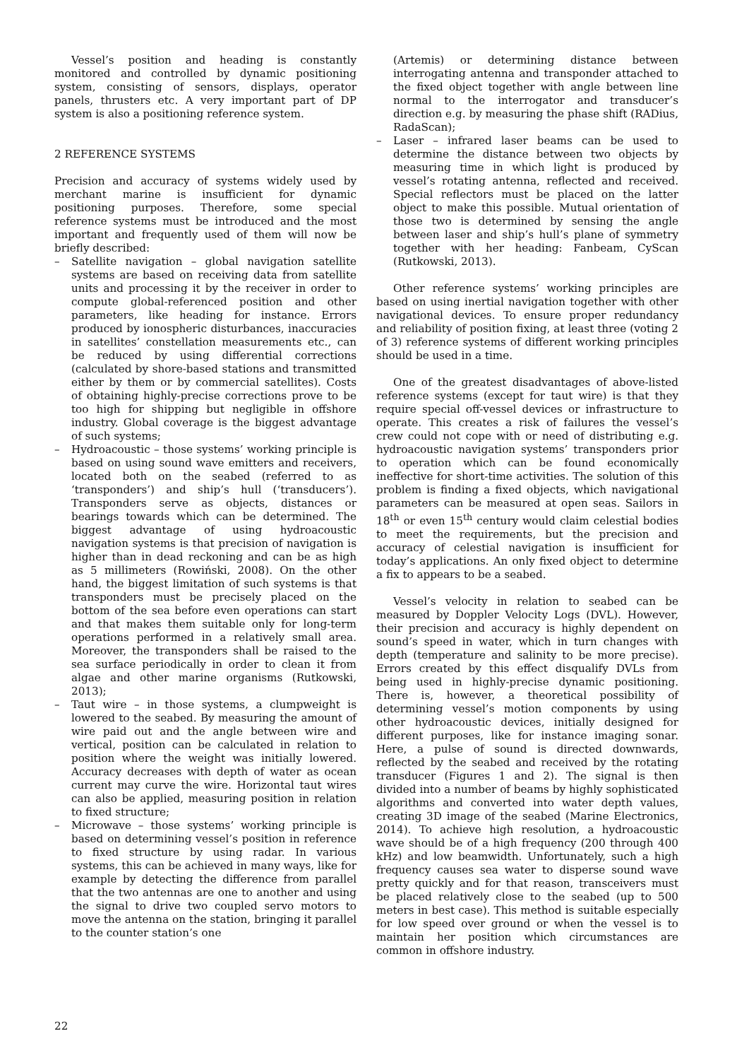Vessel’s position and heading is constantly monitored and controlled by dynamic positioning system, consisting of sensors, displays, operator panels, thrusters etc. A very important part of DP system is also a positioning reference system.
2 REFERENCE SYSTEMS
Precision and accuracy of systems widely used by merchant marine is insufficient for dynamic positioning purposes. Therefore, some special reference systems must be introduced and the most important and frequently used of them will now be briefly described:
– Satellite navigation – global navigation satellite systems are based on receiving data from satellite units and processing it by the receiver in order to compute global-referenced position and other parameters, like heading for instance. Errors produced by ionospheric disturbances, inaccuracies in satellites’ constellation measurements etc., can be reduced by using differential corrections (calculated by shore-based stations and transmitted either by them or by commercial satellites). Costs of obtaining highly-precise corrections prove to be too high for shipping but negligible in offshore industry. Global coverage is the biggest advantage of such systems;
– Hydroacoustic – those systems’ working principle is based on using sound wave emitters and receivers, located both on the seabed (referred to as ‘transponders’) and ship’s hull (‘transducers’). Transponders serve as objects, distances or bearings towards which can be determined. The biggest advantage of using hydroacoustic navigation systems is that precision of navigation is higher than in dead reckoning and can be as high as 5 millimeters (Rowiński, 2008). On the other hand, the biggest limitation of such systems is that transponders must be precisely placed on the bottom of the sea before even operations can start and that makes them suitable only for long-term operations performed in a relatively small area. Moreover, the transponders shall be raised to the sea surface periodically in order to clean it from algae and other marine organisms (Rutkowski, 2013);
– Taut wire – in those systems, a clumpweight is lowered to the seabed. By measuring the amount of wire paid out and the angle between wire and vertical, position can be calculated in relation to position where the weight was initially lowered. Accuracy decreases with depth of water as ocean current may curve the wire. Horizontal taut wires can also be applied, measuring position in relation to fixed structure;
– Microwave – those systems’ working principle is based on determining vessel’s position in reference to fixed structure by using radar. In various systems, this can be achieved in many ways, like for example by detecting the difference from parallel that the two antennas are one to another and using the signal to drive two coupled servo motors to move the antenna on the station, bringing it parallel to the counter station’s one
(Artemis) or determining distance between interrogating antenna and transponder attached to the fixed object together with angle between line normal to the interrogator and transducer’s direction e.g. by measuring the phase shift (RADius, RadaScan);
– Laser – infrared laser beams can be used to determine the distance between two objects by measuring time in which light is produced by vessel’s rotating antenna, reflected and received. Special reflectors must be placed on the latter object to make this possible. Mutual orientation of those two is determined by sensing the angle between laser and ship’s hull’s plane of symmetry together with her heading: Fanbeam, CyScan (Rutkowski, 2013).
Other reference systems’ working principles are based on using inertial navigation together with other navigational devices. To ensure proper redundancy and reliability of position fixing, at least three (voting 2 of 3) reference systems of different working principles should be used in a time.
One of the greatest disadvantages of above-listed reference systems (except for taut wire) is that they require special off-vessel devices or infrastructure to operate. This creates a risk of failures the vessel’s crew could not cope with or need of distributing e.g. hydroacoustic navigation systems’ transponders prior to operation which can be found economically ineffective for short-time activities. The solution of this problem is finding a fixed objects, which navigational parameters can be measured at open seas. Sailors in 18<sup>th</sup> or even 15<sup>th</sup> century would claim celestial bodies to meet the requirements, but the precision and accuracy of celestial navigation is insufficient for today’s applications. An only fixed object to determine a fix to appears to be a seabed.
Vessel’s velocity in relation to seabed can be measured by Doppler Velocity Logs (DVL). However, their precision and accuracy is highly dependent on sound’s speed in water, which in turn changes with depth (temperature and salinity to be more precise). Errors created by this effect disqualify DVLs from being used in highly-precise dynamic positioning. There is, however, a theoretical possibility of determining vessel’s motion components by using other hydroacoustic devices, initially designed for different purposes, like for instance imaging sonar. Here, a pulse of sound is directed downwards, reflected by the seabed and received by the rotating transducer (Figures 1 and 2). The signal is then divided into a number of beams by highly sophisticated algorithms and converted into water depth values, creating 3D image of the seabed (Marine Electronics, 2014). To achieve high resolution, a hydroacoustic wave should be of a high frequency (200 through 400 kHz) and low beamwidth. Unfortunately, such a high frequency causes sea water to disperse sound wave pretty quickly and for that reason, transceivers must be placed relatively close to the seabed (up to 500 meters in best case). This method is suitable especially for low speed over ground or when the vessel is to maintain her position which circumstances are common in offshore industry.
22